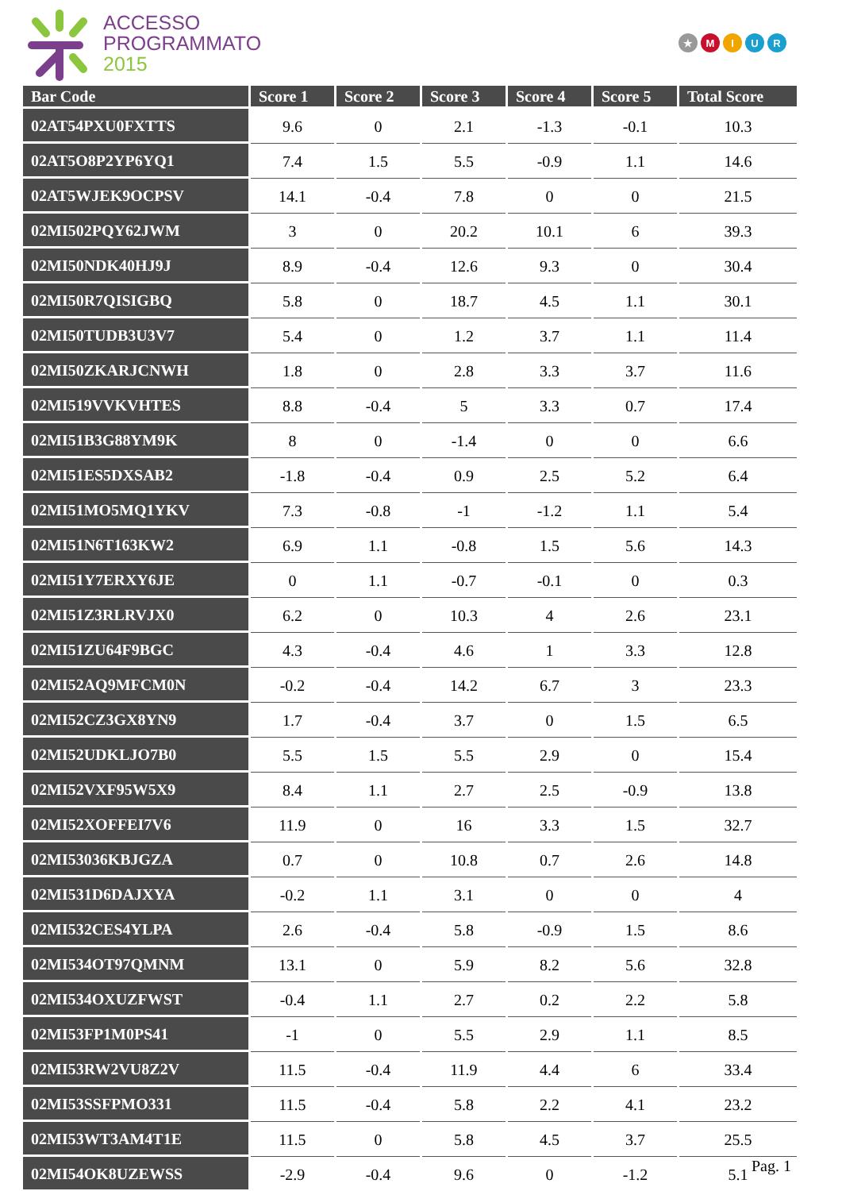ACCESSO
PROGRAMMATO
2015
★ MIUR
| Bar Code | Score 1 | Score 2 | Score 3 | Score 4 | Score 5 | Total Score |
| --- | --- | --- | --- | --- | --- | --- |
| 02AT54PXU0FXTTS | 9.6 | 0 | 2.1 | -1.3 | -0.1 | 10.3 |
| 02AT5O8P2YP6YQ1 | 7.4 | 1.5 | 5.5 | -0.9 | 1.1 | 14.6 |
| 02AT5WJEK9OCPSV | 14.1 | -0.4 | 7.8 | 0 | 0 | 21.5 |
| 02MI502PQY62JWM | 3 | 0 | 20.2 | 10.1 | 6 | 39.3 |
| 02MI50NDK40HJ9J | 8.9 | -0.4 | 12.6 | 9.3 | 0 | 30.4 |
| 02MI50R7QISIGBQ | 5.8 | 0 | 18.7 | 4.5 | 1.1 | 30.1 |
| 02MI50TUDB3U3V7 | 5.4 | 0 | 1.2 | 3.7 | 1.1 | 11.4 |
| 02MI50ZKARJCNWH | 1.8 | 0 | 2.8 | 3.3 | 3.7 | 11.6 |
| 02MI519VVKVHTES | 8.8 | -0.4 | 5 | 3.3 | 0.7 | 17.4 |
| 02MI51B3G88YM9K | 8 | 0 | -1.4 | 0 | 0 | 6.6 |
| 02MI51ES5DXSAB2 | -1.8 | -0.4 | 0.9 | 2.5 | 5.2 | 6.4 |
| 02MI51MO5MQ1YKV | 7.3 | -0.8 | -1 | -1.2 | 1.1 | 5.4 |
| 02MI51N6T163KW2 | 6.9 | 1.1 | -0.8 | 1.5 | 5.6 | 14.3 |
| 02MI51Y7ERXY6JE | 0 | 1.1 | -0.7 | -0.1 | 0 | 0.3 |
| 02MI51Z3RLRVJX0 | 6.2 | 0 | 10.3 | 4 | 2.6 | 23.1 |
| 02MI51ZU64F9BGC | 4.3 | -0.4 | 4.6 | 1 | 3.3 | 12.8 |
| 02MI52AQ9MFCM0N | -0.2 | -0.4 | 14.2 | 6.7 | 3 | 23.3 |
| 02MI52CZ3GX8YN9 | 1.7 | -0.4 | 3.7 | 0 | 1.5 | 6.5 |
| 02MI52UDKLJO7B0 | 5.5 | 1.5 | 5.5 | 2.9 | 0 | 15.4 |
| 02MI52VXF95W5X9 | 8.4 | 1.1 | 2.7 | 2.5 | -0.9 | 13.8 |
| 02MI52XOFFEI7V6 | 11.9 | 0 | 16 | 3.3 | 1.5 | 32.7 |
| 02MI53036KBJGZA | 0.7 | 0 | 10.8 | 0.7 | 2.6 | 14.8 |
| 02MI531D6DAJXYA | -0.2 | 1.1 | 3.1 | 0 | 0 | 4 |
| 02MI532CES4YLPA | 2.6 | -0.4 | 5.8 | -0.9 | 1.5 | 8.6 |
| 02MI534OT97QMNM | 13.1 | 0 | 5.9 | 8.2 | 5.6 | 32.8 |
| 02MI534OXUZFWST | -0.4 | 1.1 | 2.7 | 0.2 | 2.2 | 5.8 |
| 02MI53FP1M0PS41 | -1 | 0 | 5.5 | 2.9 | 1.1 | 8.5 |
| 02MI53RW2VU8Z2V | 11.5 | -0.4 | 11.9 | 4.4 | 6 | 33.4 |
| 02MI53SSFPMO331 | 11.5 | -0.4 | 5.8 | 2.2 | 4.1 | 23.2 |
| 02MI53WT3AM4T1E | 11.5 | 0 | 5.8 | 4.5 | 3.7 | 25.5 |
| 02MI54OK8UZEWSS | -2.9 | -0.4 | 9.6 | 0 | -1.2 | 5.1 |
Pag. 1